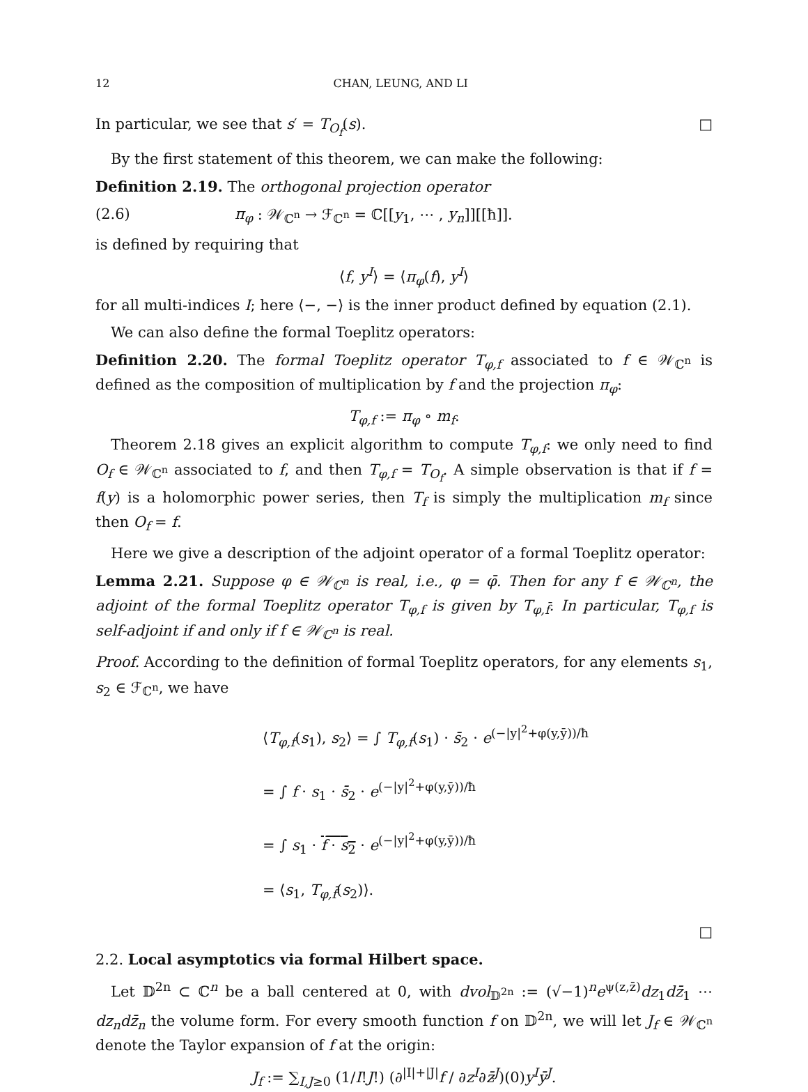12 CHAN, LEUNG, AND LI
In particular, we see that s′ = T<sub>O<sub>f</sub></sub>(s). □
By the first statement of this theorem, we can make the following:
Definition 2.19. The orthogonal projection operator
(2.6) π<sub>φ</sub> : 𝒲<sub>ℂ<sup>n</sup></sub> → ℱ<sub>ℂ<sup>n</sup></sub> = ℂ[[y<sub>1</sub>, ⋯ , y<sub>n</sub>]][[ħ]].
is defined by requiring that
⟨f, y<sup>I</sup>⟩ = ⟨π<sub>φ</sub>(f), y<sup>I</sup>⟩
for all multi-indices I; here ⟨−, −⟩ is the inner product defined by equation (2.1).
We can also define the formal Toeplitz operators:
Definition 2.20. The formal Toeplitz operator T<sub>φ,f</sub> associated to f ∈ 𝒲<sub>ℂ<sup>n</sup></sub> is defined as the composition of multiplication by f and the projection π<sub>φ</sub>:
T<sub>φ,f</sub> := π<sub>φ</sub> ∘ m<sub>f</sub>.
Theorem 2.18 gives an explicit algorithm to compute T<sub>φ,f</sub>: we only need to find O<sub>f</sub> ∈ 𝒲<sub>ℂ<sup>n</sup></sub> associated to f, and then T<sub>φ,f</sub> = T<sub>O<sub>f</sub></sub>. A simple observation is that if f = f(y) is a holomorphic power series, then T<sub>f</sub> is simply the multiplication m<sub>f</sub> since then O<sub>f</sub> = f.
Here we give a description of the adjoint operator of a formal Toeplitz operator:
Lemma 2.21. Suppose φ ∈ 𝒲<sub>ℂ<sup>n</sup></sub> is real, i.e., φ = φ̄. Then for any f ∈ 𝒲<sub>ℂ<sup>n</sup></sub>, the adjoint of the formal Toeplitz operator T<sub>φ,f</sub> is given by T<sub>φ,f̄</sub>. In particular, T<sub>φ,f</sub> is self-adjoint if and only if f ∈ 𝒲<sub>ℂ<sup>n</sup></sub> is real.
Proof. According to the definition of formal Toeplitz operators, for any elements s<sub>1</sub>, s<sub>2</sub> ∈ ℱ<sub>ℂ<sup>n</sup></sub>, we have
⟨T<sub>φ,f</sub>(s<sub>1</sub>), s<sub>2</sub>⟩ = ∫ T<sub>φ,f</sub>(s<sub>1</sub>) · s̄<sub>2</sub> · e<sup>(−|y|<sup>2</sup>+φ(y,ȳ))/ħ</sup>
= ∫ f · s<sub>1</sub> · s̄<sub>2</sub> · e<sup>(−|y|<sup>2</sup>+φ(y,ȳ))/ħ</sup>
= ∫ s<sub>1</sub> · f̄ · s<sub>2</sub> · e<sup>(−|y|<sup>2</sup>+φ(y,ȳ))/ħ</sup>
= ⟨s<sub>1</sub>, T<sub>φ,f̄</sub>(s<sub>2</sub>)⟩.
□
2.2. Local asymptotics via formal Hilbert space.
Let 𝔻<sup>2n</sup> ⊂ ℂ<sup>n</sup> be a ball centered at 0, with dvol<sub>𝔻<sup>2n</sup></sub> := (√−1)<sup>n</sup>e<sup>ψ(z,z̄)</sup>dz<sub>1</sub>dz̄<sub>1</sub> ⋯ dz<sub>n</sub>dz̄<sub>n</sub> the volume form. For every smooth function f on 𝔻<sup>2n</sup>, we will let J<sub>f</sub> ∈ 𝒲<sub>ℂ<sup>n</sup></sub> denote the Taylor expansion of f at the origin:
J<sub>f</sub> := ∑<sub>I,J≥0</sub> (1/I!J!) (∂<sup>|I|+|J|</sup>f / ∂z<sup>I</sup>∂z̄<sup>J</sup>)(0)y<sup>I</sup>ȳ<sup>J</sup>.